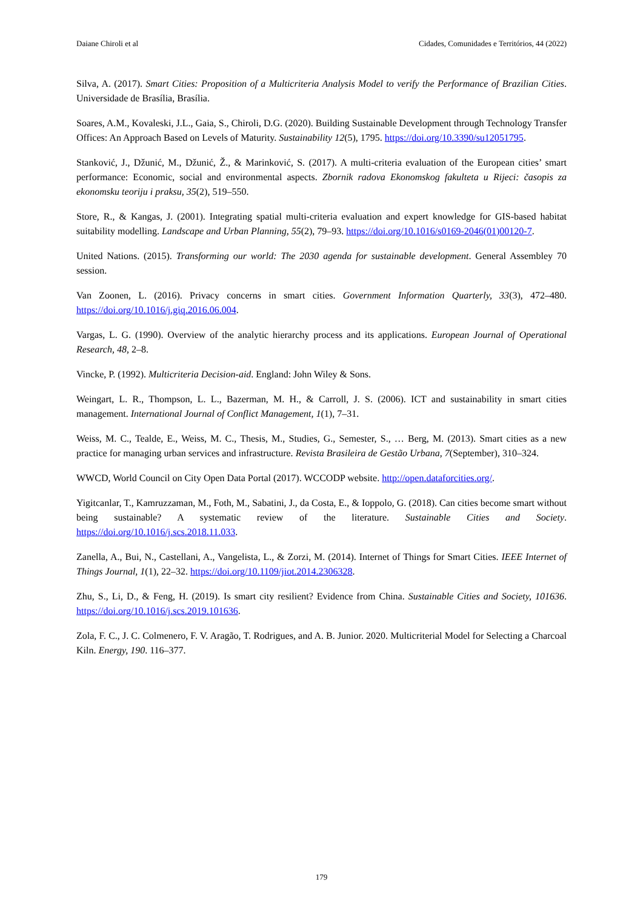Daiane Chiroli et al Cidades, Comunidades e Territórios, 44 (2022)
Silva, A. (2017). Smart Cities: Proposition of a Multicriteria Analysis Model to verify the Performance of Brazilian Cities. Universidade de Brasília, Brasília.
Soares, A.M., Kovaleski, J.L., Gaia, S., Chiroli, D.G. (2020). Building Sustainable Development through Technology Transfer Offices: An Approach Based on Levels of Maturity. Sustainability 12(5), 1795. https://doi.org/10.3390/su12051795.
Stanković, J., Džunić, M., Džunić, Ž., & Marinković, S. (2017). A multi-criteria evaluation of the European cities’ smart performance: Economic, social and environmental aspects. Zbornik radova Ekonomskog fakulteta u Rijeci: časopis za ekonomsku teoriju i praksu, 35(2), 519–550.
Store, R., & Kangas, J. (2001). Integrating spatial multi-criteria evaluation and expert knowledge for GIS-based habitat suitability modelling. Landscape and Urban Planning, 55(2), 79–93. https://doi.org/10.1016/s0169-2046(01)00120-7.
United Nations. (2015). Transforming our world: The 2030 agenda for sustainable development. General Assembley 70 session.
Van Zoonen, L. (2016). Privacy concerns in smart cities. Government Information Quarterly, 33(3), 472–480. https://doi.org/10.1016/j.giq.2016.06.004.
Vargas, L. G. (1990). Overview of the analytic hierarchy process and its applications. European Journal of Operational Research, 48, 2–8.
Vincke, P. (1992). Multicriteria Decision-aid. England: John Wiley & Sons.
Weingart, L. R., Thompson, L. L., Bazerman, M. H., & Carroll, J. S. (2006). ICT and sustainability in smart cities management. International Journal of Conflict Management, 1(1), 7–31.
Weiss, M. C., Tealde, E., Weiss, M. C., Thesis, M., Studies, G., Semester, S., … Berg, M. (2013). Smart cities as a new practice for managing urban services and infrastructure. Revista Brasileira de Gestão Urbana, 7(September), 310–324.
WWCD, World Council on City Open Data Portal (2017). WCCODP website. http://open.dataforcities.org/.
Yigitcanlar, T., Kamruzzaman, M., Foth, M., Sabatini, J., da Costa, E., & Ioppolo, G. (2018). Can cities become smart without being sustainable? A systematic review of the literature. Sustainable Cities and Society. https://doi.org/10.1016/j.scs.2018.11.033.
Zanella, A., Bui, N., Castellani, A., Vangelista, L., & Zorzi, M. (2014). Internet of Things for Smart Cities. IEEE Internet of Things Journal, 1(1), 22–32. https://doi.org/10.1109/jiot.2014.2306328.
Zhu, S., Li, D., & Feng, H. (2019). Is smart city resilient? Evidence from China. Sustainable Cities and Society, 101636. https://doi.org/10.1016/j.scs.2019.101636.
Zola, F. C., J. C. Colmenero, F. V. Aragão, T. Rodrigues, and A. B. Junior. 2020. Multicriterial Model for Selecting a Charcoal Kiln. Energy, 190. 116–377.
179